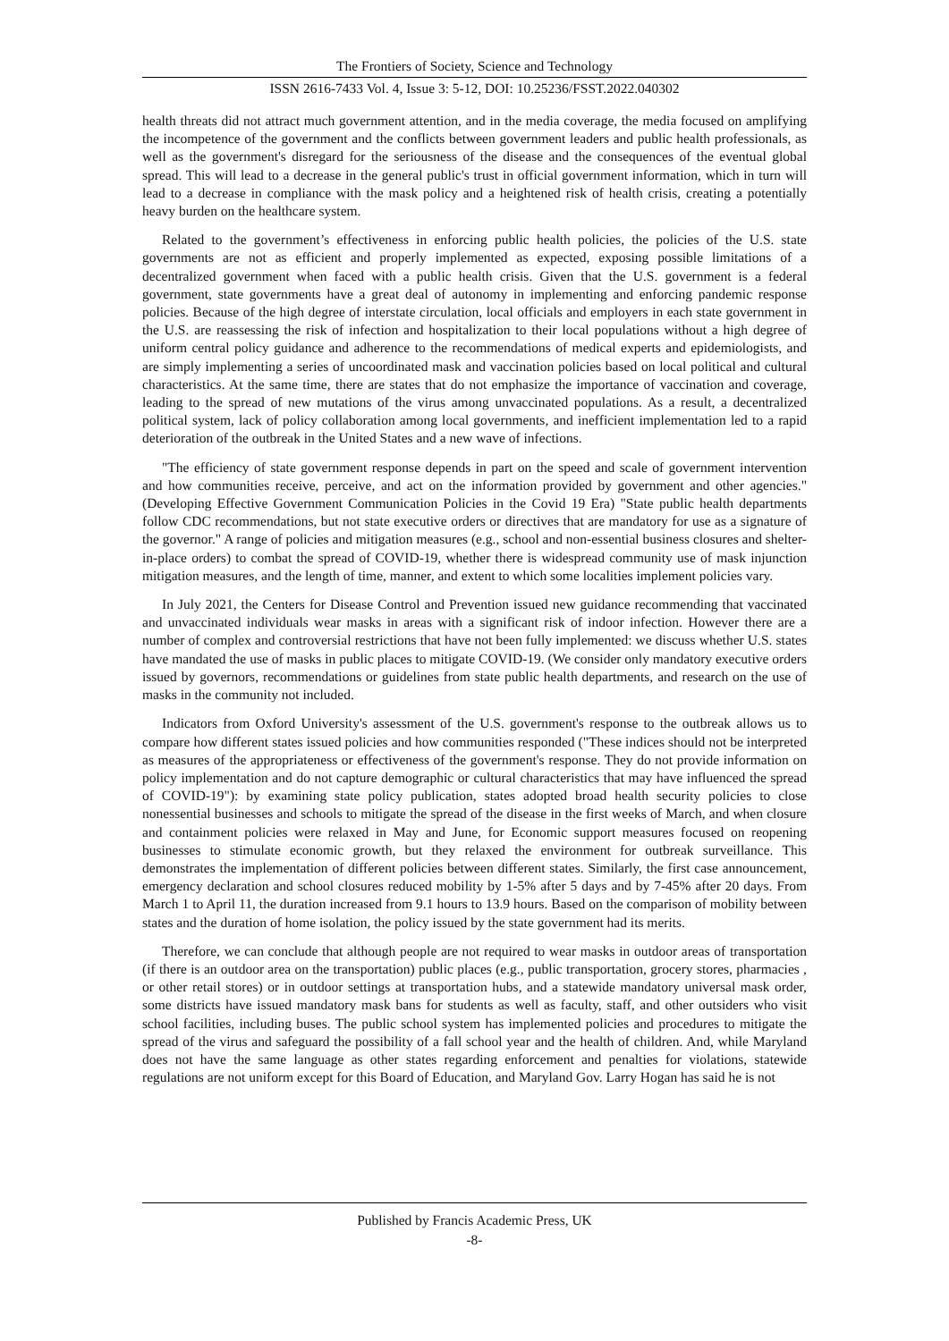The Frontiers of Society, Science and Technology
ISSN 2616-7433 Vol. 4, Issue 3: 5-12, DOI: 10.25236/FSST.2022.040302
health threats did not attract much government attention, and in the media coverage, the media focused on amplifying the incompetence of the government and the conflicts between government leaders and public health professionals, as well as the government's disregard for the seriousness of the disease and the consequences of the eventual global spread. This will lead to a decrease in the general public's trust in official government information, which in turn will lead to a decrease in compliance with the mask policy and a heightened risk of health crisis, creating a potentially heavy burden on the healthcare system.
Related to the government’s effectiveness in enforcing public health policies, the policies of the U.S. state governments are not as efficient and properly implemented as expected, exposing possible limitations of a decentralized government when faced with a public health crisis. Given that the U.S. government is a federal government, state governments have a great deal of autonomy in implementing and enforcing pandemic response policies. Because of the high degree of interstate circulation, local officials and employers in each state government in the U.S. are reassessing the risk of infection and hospitalization to their local populations without a high degree of uniform central policy guidance and adherence to the recommendations of medical experts and epidemiologists, and are simply implementing a series of uncoordinated mask and vaccination policies based on local political and cultural characteristics. At the same time, there are states that do not emphasize the importance of vaccination and coverage, leading to the spread of new mutations of the virus among unvaccinated populations. As a result, a decentralized political system, lack of policy collaboration among local governments, and inefficient implementation led to a rapid deterioration of the outbreak in the United States and a new wave of infections.
"The efficiency of state government response depends in part on the speed and scale of government intervention and how communities receive, perceive, and act on the information provided by government and other agencies." (Developing Effective Government Communication Policies in the Covid 19 Era) "State public health departments follow CDC recommendations, but not state executive orders or directives that are mandatory for use as a signature of the governor." A range of policies and mitigation measures (e.g., school and non-essential business closures and shelter-in-place orders) to combat the spread of COVID-19, whether there is widespread community use of mask injunction mitigation measures, and the length of time, manner, and extent to which some localities implement policies vary.
In July 2021, the Centers for Disease Control and Prevention issued new guidance recommending that vaccinated and unvaccinated individuals wear masks in areas with a significant risk of indoor infection. However there are a number of complex and controversial restrictions that have not been fully implemented: we discuss whether U.S. states have mandated the use of masks in public places to mitigate COVID-19. (We consider only mandatory executive orders issued by governors, recommendations or guidelines from state public health departments, and research on the use of masks in the community not included.
Indicators from Oxford University's assessment of the U.S. government's response to the outbreak allows us to compare how different states issued policies and how communities responded ("These indices should not be interpreted as measures of the appropriateness or effectiveness of the government's response. They do not provide information on policy implementation and do not capture demographic or cultural characteristics that may have influenced the spread of COVID-19"): by examining state policy publication, states adopted broad health security policies to close nonessential businesses and schools to mitigate the spread of the disease in the first weeks of March, and when closure and containment policies were relaxed in May and June, for Economic support measures focused on reopening businesses to stimulate economic growth, but they relaxed the environment for outbreak surveillance. This demonstrates the implementation of different policies between different states. Similarly, the first case announcement, emergency declaration and school closures reduced mobility by 1-5% after 5 days and by 7-45% after 20 days. From March 1 to April 11, the duration increased from 9.1 hours to 13.9 hours. Based on the comparison of mobility between states and the duration of home isolation, the policy issued by the state government had its merits.
Therefore, we can conclude that although people are not required to wear masks in outdoor areas of transportation (if there is an outdoor area on the transportation) public places (e.g., public transportation, grocery stores, pharmacies , or other retail stores) or in outdoor settings at transportation hubs, and a statewide mandatory universal mask order, some districts have issued mandatory mask bans for students as well as faculty, staff, and other outsiders who visit school facilities, including buses. The public school system has implemented policies and procedures to mitigate the spread of the virus and safeguard the possibility of a fall school year and the health of children. And, while Maryland does not have the same language as other states regarding enforcement and penalties for violations, statewide regulations are not uniform except for this Board of Education, and Maryland Gov. Larry Hogan has said he is not
Published by Francis Academic Press, UK
-8-